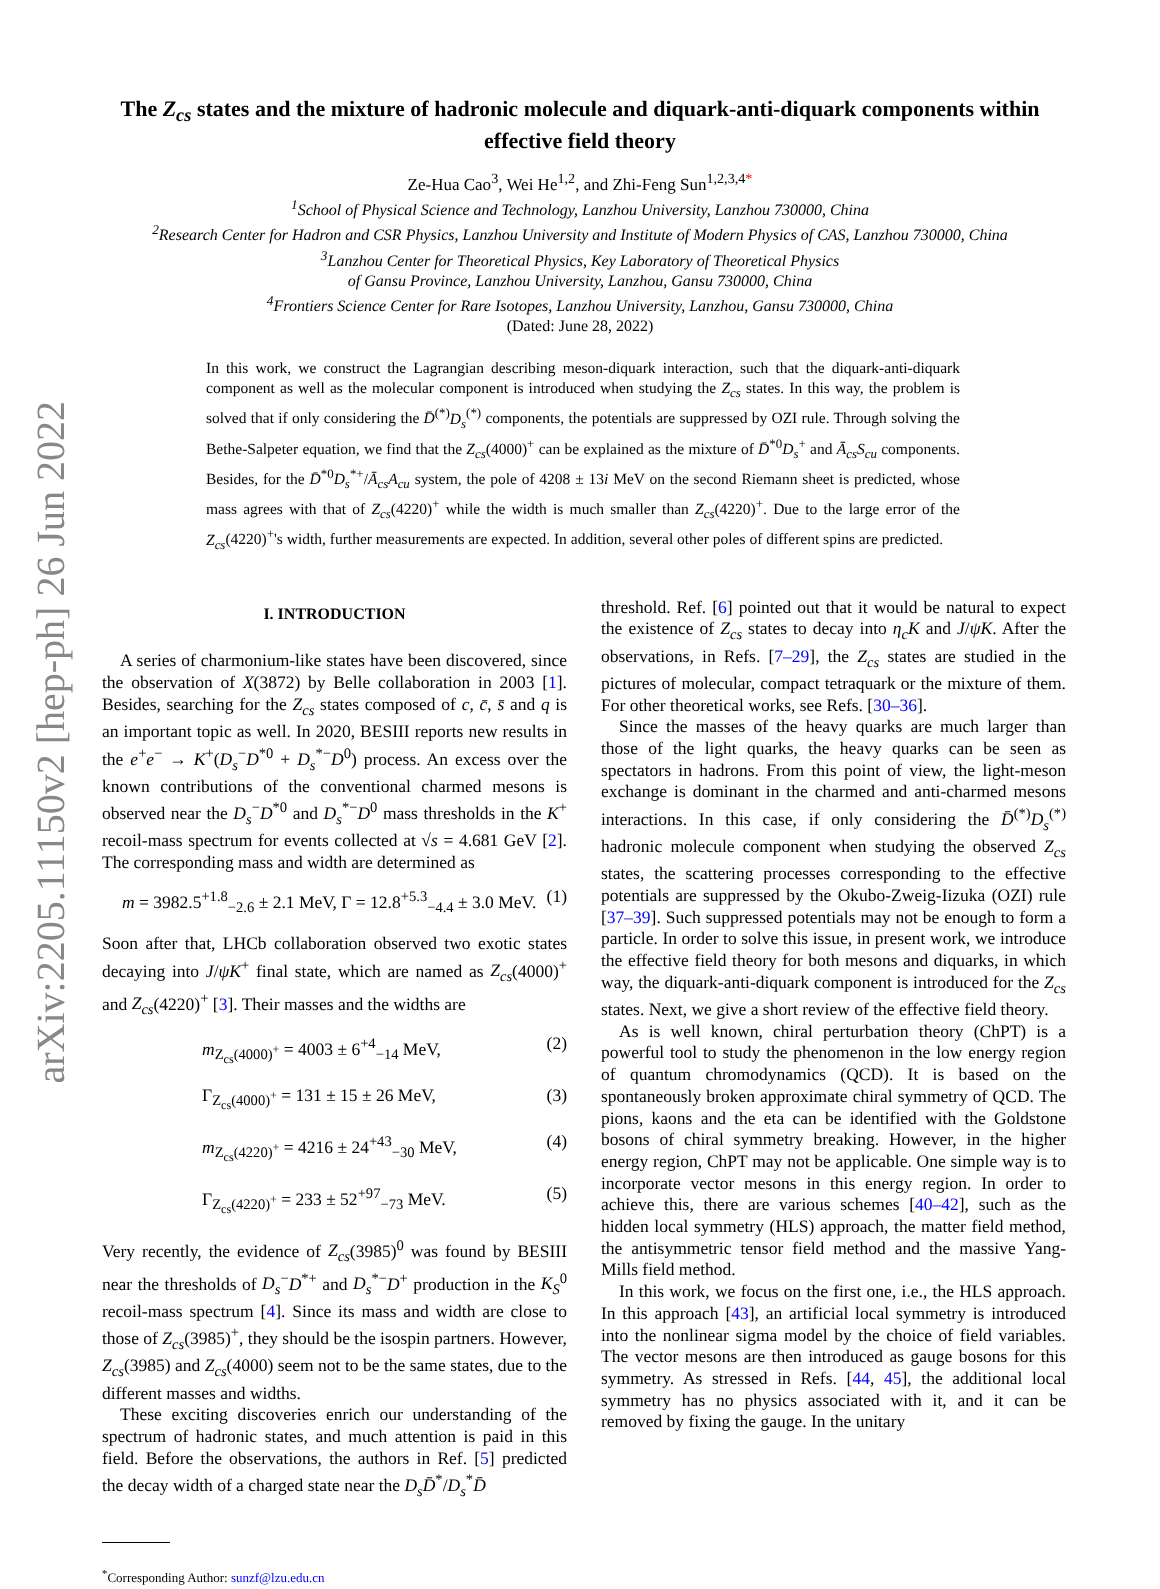arXiv:2205.11150v2 [hep-ph] 26 Jun 2022
The Z<sub>cs</sub> states and the mixture of hadronic molecule and diquark-anti-diquark components within effective field theory
Ze-Hua Cao<sup>3</sup>, Wei He<sup>1,2</sup>, and Zhi-Feng Sun<sup>1,2,3,4</sup><sup>*</sup>
<sup>1</sup> School of Physical Science and Technology, Lanzhou University, Lanzhou 730000, China
<sup>2</sup> Research Center for Hadron and CSR Physics, Lanzhou University and Institute of Modern Physics of CAS, Lanzhou 730000, China
<sup>3</sup> Lanzhou Center for Theoretical Physics, Key Laboratory of Theoretical Physics
of Gansu Province, Lanzhou University, Lanzhou, Gansu 730000, China
<sup>4</sup> Frontiers Science Center for Rare Isotopes, Lanzhou University, Lanzhou, Gansu 730000, China
(Dated: June 28, 2022)
In this work, we construct the Lagrangian describing meson-diquark interaction, such that the diquark-anti-diquark component as well as the molecular component is introduced when studying the Z<sub>cs</sub> states. In this way, the problem is solved that if only considering the D̄<sup>(*)</sup>D<sub>s</sub><sup>(*)</sup> components, the potentials are suppressed by OZI rule. Through solving the Bethe-Salpeter equation, we find that the Z<sub>cs</sub>(4000)<sup>+</sup> can be explained as the mixture of D̄<sup>*0</sup>D<sub>s</sub><sup>+</sup> and Ā<sub>cs</sub>S<sub>cu</sub> components. Besides, for the D̄<sup>*0</sup>D<sub>s</sub><sup>*+</sup>/Ā<sub>cs</sub>A<sub>cu</sub> system, the pole of 4208 ± 13i MeV on the second Riemann sheet is predicted, whose mass agrees with that of Z<sub>cs</sub>(4220)<sup>+</sup> while the width is much smaller than Z<sub>cs</sub>(4220)<sup>+</sup>. Due to the large error of the Z<sub>cs</sub>(4220)<sup>+</sup>'s width, further measurements are expected. In addition, several other poles of different spins are predicted.
I. INTRODUCTION
A series of charmonium-like states have been discovered, since the observation of X(3872) by Belle collaboration in 2003 [1]. Besides, searching for the Z<sub>cs</sub> states composed of c, c̄, s̄ and q is an important topic as well. In 2020, BESIII reports new results in the e<sup>+</sup>e<sup>−</sup> → K<sup>+</sup>(D<sub>s</sub><sup>−</sup>D<sup>*0</sup> + D<sub>s</sub><sup>*−</sup>D<sup>0</sup>) process. An excess over the known contributions of the conventional charmed mesons is observed near the D<sub>s</sub><sup>−</sup>D<sup>*0</sup> and D<sub>s</sub><sup>*−</sup>D<sup>0</sup> mass thresholds in the K<sup>+</sup> recoil-mass spectrum for events collected at √s = 4.681 GeV [2]. The corresponding mass and width are determined as
m = 3982.5<sup>+1.8</sup><sub>−2.6</sub> ± 2.1 MeV, Γ = 12.8<sup>+5.3</sup><sub>−4.4</sub> ± 3.0 MeV. (1)
Soon after that, LHCb collaboration observed two exotic states decaying into J/ψK<sup>+</sup> final state, which are named as Z<sub>cs</sub>(4000)<sup>+</sup> and Z<sub>cs</sub>(4220)<sup>+</sup> [3]. Their masses and the widths are
m<sub>Z<sub>cs</sub>(4000)<sup>+</sup></sub> = 4003 ± 6<sup>+4</sup><sub>−14</sub> MeV, (2)
Γ<sub>Z<sub>cs</sub>(4000)<sup>+</sup></sub> = 131 ± 15 ± 26 MeV, (3)
m<sub>Z<sub>cs</sub>(4220)<sup>+</sup></sub> = 4216 ± 24<sup>+43</sup><sub>−30</sub> MeV, (4)
Γ<sub>Z<sub>cs</sub>(4220)<sup>+</sup></sub> = 233 ± 52<sup>+97</sup><sub>−73</sub> MeV. (5)
Very recently, the evidence of Z<sub>cs</sub>(3985)<sup>0</sup> was found by BESIII near the thresholds of D<sub>s</sub><sup>−</sup>D<sup>*+</sup> and D<sub>s</sub><sup>*−</sup>D<sup>+</sup> production in the K<sub>S</sub><sup>0</sup> recoil-mass spectrum [4]. Since its mass and width are close to those of Z<sub>cs</sub>(3985)<sup>+</sup>, they should be the isospin partners. However, Z<sub>cs</sub>(3985) and Z<sub>cs</sub>(4000) seem not to be the same states, due to the different masses and widths.
These exciting discoveries enrich our understanding of the spectrum of hadronic states, and much attention is paid in this field. Before the observations, the authors in Ref. [5] predicted the decay width of a charged state near the D<sub>s</sub>D̄<sup>*</sup>/D<sub>s</sub><sup>*</sup>D̄
<sup>*</sup> Corresponding Author: sunzf@lzu.edu.cn
threshold. Ref. [6] pointed out that it would be natural to expect the existence of Z<sub>cs</sub> states to decay into η<sub>c</sub>K and J/ψK. After the observations, in Refs. [7–29], the Z<sub>cs</sub> states are studied in the pictures of molecular, compact tetraquark or the mixture of them. For other theoretical works, see Refs. [30–36].
Since the masses of the heavy quarks are much larger than those of the light quarks, the heavy quarks can be seen as spectators in hadrons. From this point of view, the light-meson exchange is dominant in the charmed and anti-charmed mesons interactions. In this case, if only considering the D̄<sup>(*)</sup>D<sub>s</sub><sup>(*)</sup> hadronic molecule component when studying the observed Z<sub>cs</sub> states, the scattering processes corresponding to the effective potentials are suppressed by the Okubo-Zweig-Iizuka (OZI) rule [37–39]. Such suppressed potentials may not be enough to form a particle. In order to solve this issue, in present work, we introduce the effective field theory for both mesons and diquarks, in which way, the diquark-anti-diquark component is introduced for the Z<sub>cs</sub> states. Next, we give a short review of the effective field theory.
As is well known, chiral perturbation theory (ChPT) is a powerful tool to study the phenomenon in the low energy region of quantum chromodynamics (QCD). It is based on the spontaneously broken approximate chiral symmetry of QCD. The pions, kaons and the eta can be identified with the Goldstone bosons of chiral symmetry breaking. However, in the higher energy region, ChPT may not be applicable. One simple way is to incorporate vector mesons in this energy region. In order to achieve this, there are various schemes [40–42], such as the hidden local symmetry (HLS) approach, the matter field method, the antisymmetric tensor field method and the massive Yang-Mills field method.
In this work, we focus on the first one, i.e., the HLS approach. In this approach [43], an artificial local symmetry is introduced into the nonlinear sigma model by the choice of field variables. The vector mesons are then introduced as gauge bosons for this symmetry. As stressed in Refs. [44, 45], the additional local symmetry has no physics associated with it, and it can be removed by fixing the gauge. In the unitary